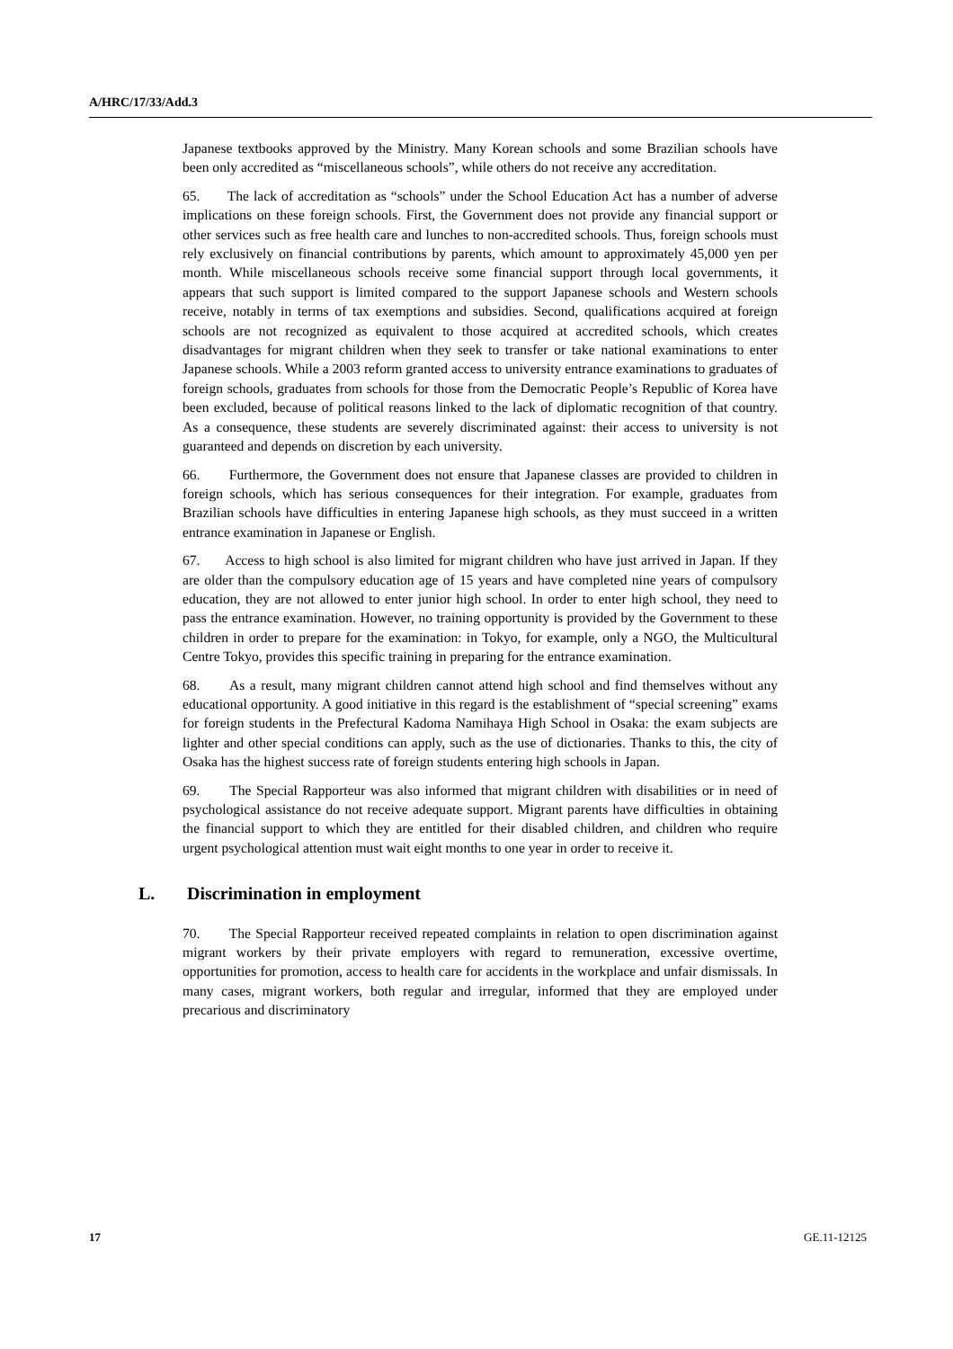A/HRC/17/33/Add.3
Japanese textbooks approved by the Ministry. Many Korean schools and some Brazilian schools have been only accredited as “miscellaneous schools”, while others do not receive any accreditation.
65. The lack of accreditation as “schools” under the School Education Act has a number of adverse implications on these foreign schools. First, the Government does not provide any financial support or other services such as free health care and lunches to non-accredited schools. Thus, foreign schools must rely exclusively on financial contributions by parents, which amount to approximately 45,000 yen per month. While miscellaneous schools receive some financial support through local governments, it appears that such support is limited compared to the support Japanese schools and Western schools receive, notably in terms of tax exemptions and subsidies. Second, qualifications acquired at foreign schools are not recognized as equivalent to those acquired at accredited schools, which creates disadvantages for migrant children when they seek to transfer or take national examinations to enter Japanese schools. While a 2003 reform granted access to university entrance examinations to graduates of foreign schools, graduates from schools for those from the Democratic People’s Republic of Korea have been excluded, because of political reasons linked to the lack of diplomatic recognition of that country. As a consequence, these students are severely discriminated against: their access to university is not guaranteed and depends on discretion by each university.
66. Furthermore, the Government does not ensure that Japanese classes are provided to children in foreign schools, which has serious consequences for their integration. For example, graduates from Brazilian schools have difficulties in entering Japanese high schools, as they must succeed in a written entrance examination in Japanese or English.
67. Access to high school is also limited for migrant children who have just arrived in Japan. If they are older than the compulsory education age of 15 years and have completed nine years of compulsory education, they are not allowed to enter junior high school. In order to enter high school, they need to pass the entrance examination. However, no training opportunity is provided by the Government to these children in order to prepare for the examination: in Tokyo, for example, only a NGO, the Multicultural Centre Tokyo, provides this specific training in preparing for the entrance examination.
68. As a result, many migrant children cannot attend high school and find themselves without any educational opportunity. A good initiative in this regard is the establishment of “special screening” exams for foreign students in the Prefectural Kadoma Namihaya High School in Osaka: the exam subjects are lighter and other special conditions can apply, such as the use of dictionaries. Thanks to this, the city of Osaka has the highest success rate of foreign students entering high schools in Japan.
69. The Special Rapporteur was also informed that migrant children with disabilities or in need of psychological assistance do not receive adequate support. Migrant parents have difficulties in obtaining the financial support to which they are entitled for their disabled children, and children who require urgent psychological attention must wait eight months to one year in order to receive it.
L. Discrimination in employment
70. The Special Rapporteur received repeated complaints in relation to open discrimination against migrant workers by their private employers with regard to remuneration, excessive overtime, opportunities for promotion, access to health care for accidents in the workplace and unfair dismissals. In many cases, migrant workers, both regular and irregular, informed that they are employed under precarious and discriminatory
17 GE.11-12125